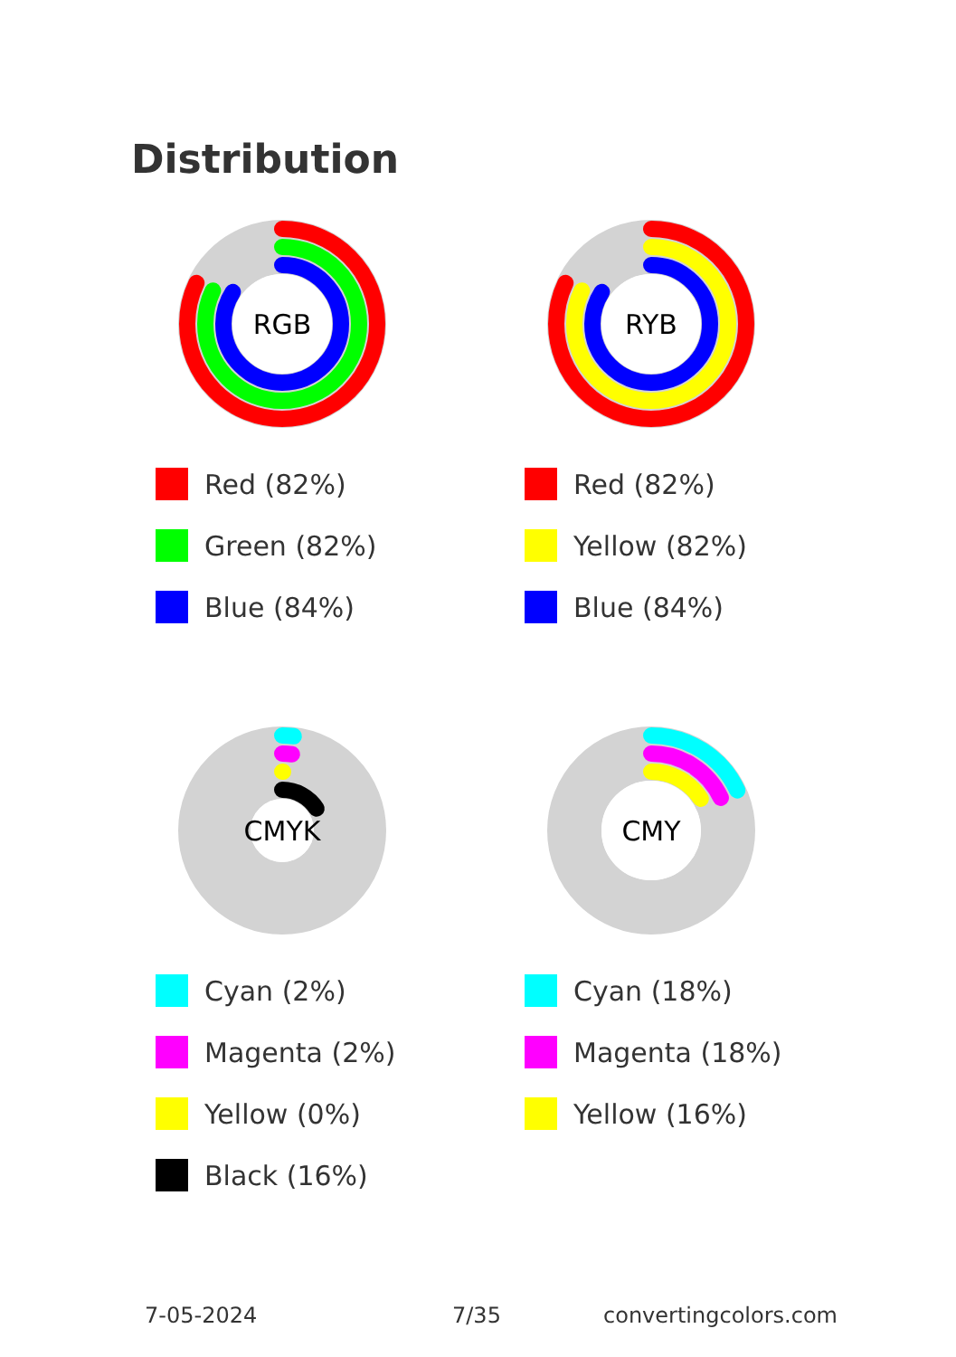Distribution
RGB
Red (82%)
Green (82%)
Blue (84%)
RYB
Red (82%)
Yellow (82%)
Blue (84%)
CMYK
Cyan (2%)
Magenta (2%)
Yellow (0%)
Black (16%)
CMY
Cyan (18%)
Magenta (18%)
Yellow (16%)
7-05-2024 7/35 convertingcolors.com